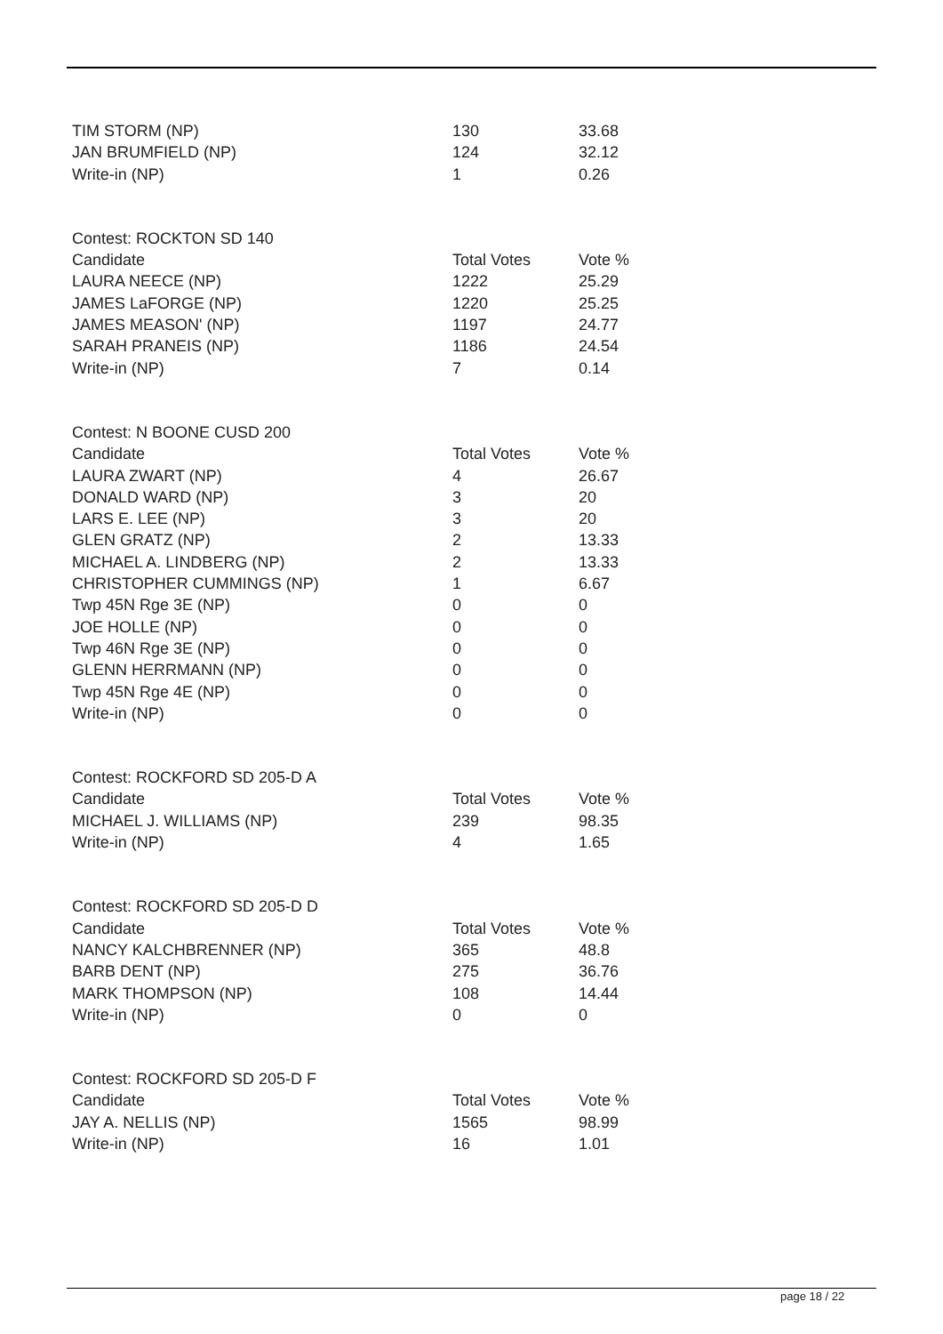| TIM STORM (NP) | 130 | 33.68 |
| JAN BRUMFIELD (NP) | 124 | 32.12 |
| Write-in (NP) | 1 | 0.26 |
| Contest: ROCKTON SD 140 | | |
| Candidate | Total Votes | Vote % |
| LAURA NEECE (NP) | 1222 | 25.29 |
| JAMES LaFORGE (NP) | 1220 | 25.25 |
| JAMES MEASON' (NP) | 1197 | 24.77 |
| SARAH PRANEIS (NP) | 1186 | 24.54 |
| Write-in (NP) | 7 | 0.14 |
| Contest: N BOONE CUSD 200 | | |
| Candidate | Total Votes | Vote % |
| LAURA ZWART (NP) | 4 | 26.67 |
| DONALD WARD (NP) | 3 | 20 |
| LARS E. LEE (NP) | 3 | 20 |
| GLEN GRATZ (NP) | 2 | 13.33 |
| MICHAEL A. LINDBERG (NP) | 2 | 13.33 |
| CHRISTOPHER CUMMINGS (NP) | 1 | 6.67 |
| Twp 45N Rge 3E (NP) | 0 | 0 |
| JOE HOLLE (NP) | 0 | 0 |
| Twp 46N Rge 3E (NP) | 0 | 0 |
| GLENN HERRMANN (NP) | 0 | 0 |
| Twp 45N Rge 4E (NP) | 0 | 0 |
| Write-in (NP) | 0 | 0 |
| Contest: ROCKFORD SD 205-D A | | |
| Candidate | Total Votes | Vote % |
| MICHAEL J. WILLIAMS (NP) | 239 | 98.35 |
| Write-in (NP) | 4 | 1.65 |
| Contest: ROCKFORD SD 205-D D | | |
| Candidate | Total Votes | Vote % |
| NANCY KALCHBRENNER (NP) | 365 | 48.8 |
| BARB DENT (NP) | 275 | 36.76 |
| MARK THOMPSON (NP) | 108 | 14.44 |
| Write-in (NP) | 0 | 0 |
| Contest: ROCKFORD SD 205-D F | | |
| Candidate | Total Votes | Vote % |
| JAY A. NELLIS (NP) | 1565 | 98.99 |
| Write-in (NP) | 16 | 1.01 |
page 18 / 22